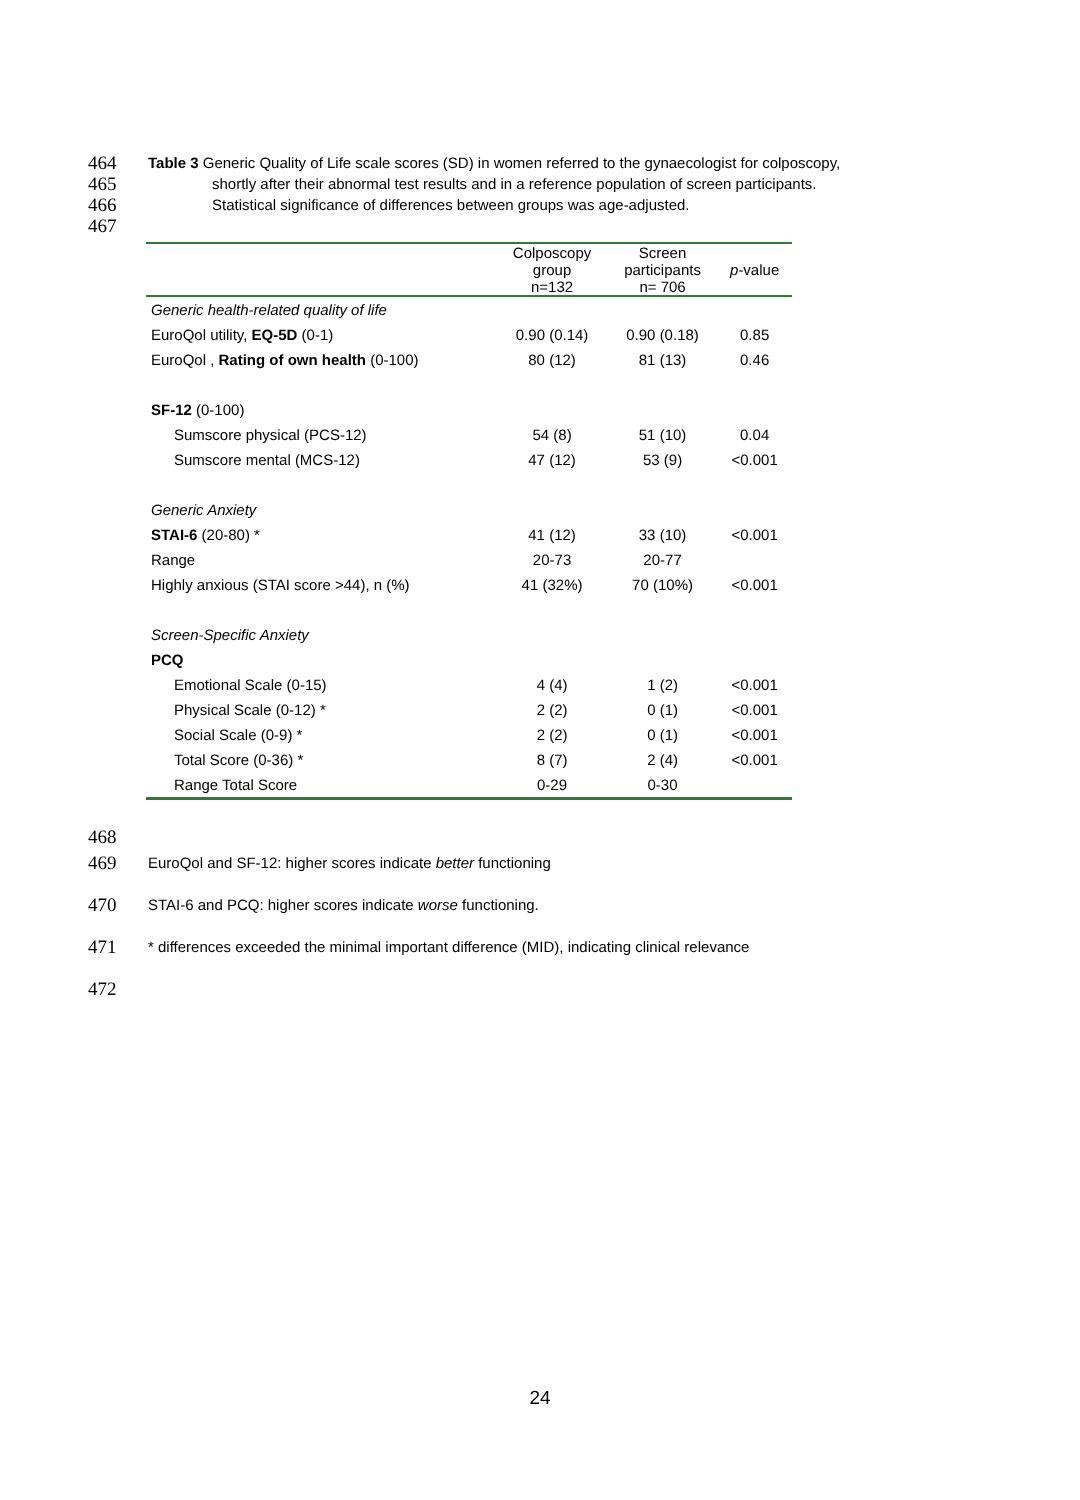464 Table 3 Generic Quality of Life scale scores (SD) in women referred to the gynaecologist for colposcopy,
465 shortly after their abnormal test results and in a reference population of screen participants.
466 Statistical significance of differences between groups was age-adjusted.
467
| | Colposcopy group n=132 | Screen participants n= 706 | p -value |
| --- | --- | --- | --- |
| Generic health-related quality of life | | | |
| EuroQol utility, EQ-5D (0-1) | 0.90 (0.14) | 0.90 (0.18) | 0.85 |
| EuroQol , Rating of own health (0-100) | 80 (12) | 81 (13) | 0.46 |
| SF-12 (0-100) | | | |
| Sumscore physical (PCS-12) | 54 (8) | 51 (10) | 0.04 |
| Sumscore mental (MCS-12) | 47 (12) | 53 (9) | <0.001 |
| Generic Anxiety | | | |
| STAI-6 (20-80) * | 41 (12) | 33 (10) | <0.001 |
| Range | 20-73 | 20-77 | |
| Highly anxious (STAI score >44), n (%) | 41 (32%) | 70 (10%) | <0.001 |
| Screen-Specific Anxiety | | | |
| PCQ | | | |
| Emotional Scale (0-15) | 4 (4) | 1 (2) | <0.001 |
| Physical Scale (0-12) * | 2 (2) | 0 (1) | <0.001 |
| Social Scale (0-9) * | 2 (2) | 0 (1) | <0.001 |
| Total Score (0-36) * | 8 (7) | 2 (4) | <0.001 |
| Range Total Score | 0-29 | 0-30 | |
468
469 EuroQol and SF-12: higher scores indicate better functioning
470 STAI-6 and PCQ: higher scores indicate worse functioning.
471 * differences exceeded the minimal important difference (MID), indicating clinical relevance
472
24